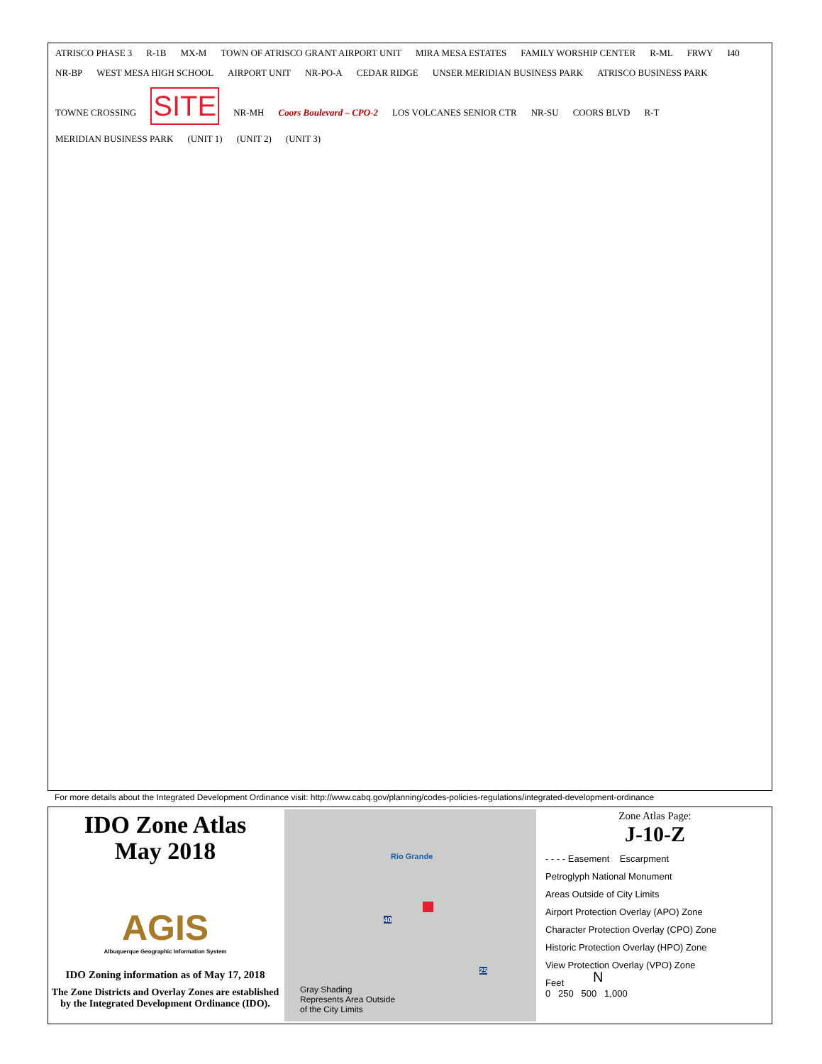ATRISCO PHASE 3 R-1B MX-M TOWN OF ATRISCO GRANT AIRPORT UNIT MIRA MESA ESTATES FAMILY WORSHIP CENTER R-ML FRWY I40 NR-BP WEST MESA HIGH SCHOOL AIRPORT UNIT NR-PO-A CEDAR RIDGE UNSER MERIDIAN BUSINESS PARK ATRISCO BUSINESS PARK TOWNE CROSSING SITE NR-MH Coors Boulevard – CPO-2 LOS VOLCANES SENIOR CTR NR-SU COORS BLVD R-T MERIDIAN BUSINESS PARK (UNIT 1) (UNIT 2) (UNIT 3)
For more details about the Integrated Development Ordinance visit: http://www.cabq.gov/planning/codes-policies-regulations/integrated-development-ordinance
IDO Zone Atlas
May 2018
AGIS
Albuquerque Geographic Information System
IDO Zoning information as of May 17, 2018
The Zone Districts and Overlay Zones are established by the Integrated Development Ordinance (IDO).
Rio Grande
40
25 N
Gray Shading
Represents Area Outside
of the City Limits
Zone Atlas Page:
J-10-Z
- - - - Easement Escarpment
Petroglyph National Monument
Areas Outside of City Limits
Airport Protection Overlay (APO) Zone
Character Protection Overlay (CPO) Zone
Historic Protection Overlay (HPO) Zone
View Protection Overlay (VPO) Zone
Feet
0 250 500 1,000